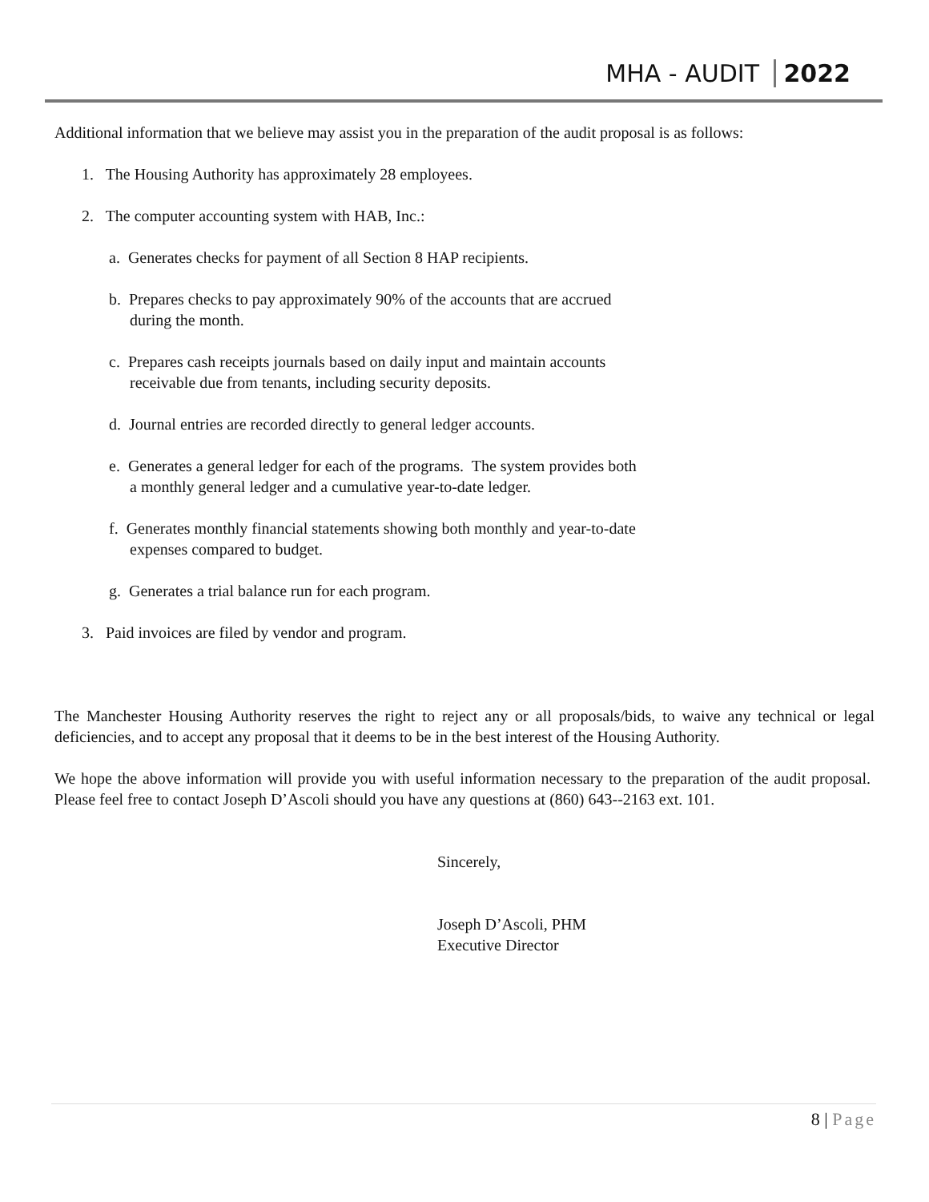MHA - AUDIT 2022
Additional information that we believe may assist you in the preparation of the audit proposal is as follows:
1. The Housing Authority has approximately 28 employees.
2. The computer accounting system with HAB, Inc.:
a. Generates checks for payment of all Section 8 HAP recipients.
b. Prepares checks to pay approximately 90% of the accounts that are accrued
during the month.
c. Prepares cash receipts journals based on daily input and maintain accounts
receivable due from tenants, including security deposits.
d. Journal entries are recorded directly to general ledger accounts.
e. Generates a general ledger for each of the programs. The system provides both
a monthly general ledger and a cumulative year-to-date ledger.
f. Generates monthly financial statements showing both monthly and year-to-date
expenses compared to budget.
g. Generates a trial balance run for each program.
3. Paid invoices are filed by vendor and program.
The Manchester Housing Authority reserves the right to reject any or all proposals/bids, to waive any technical or legal deficiencies, and to accept any proposal that it deems to be in the best interest of the Housing Authority.
We hope the above information will provide you with useful information necessary to the preparation of the audit proposal. Please feel free to contact Joseph D’Ascoli should you have any questions at (860) 643--2163 ext. 101.
Sincerely,
Joseph D’Ascoli, PHM
Executive Director
8 | Page